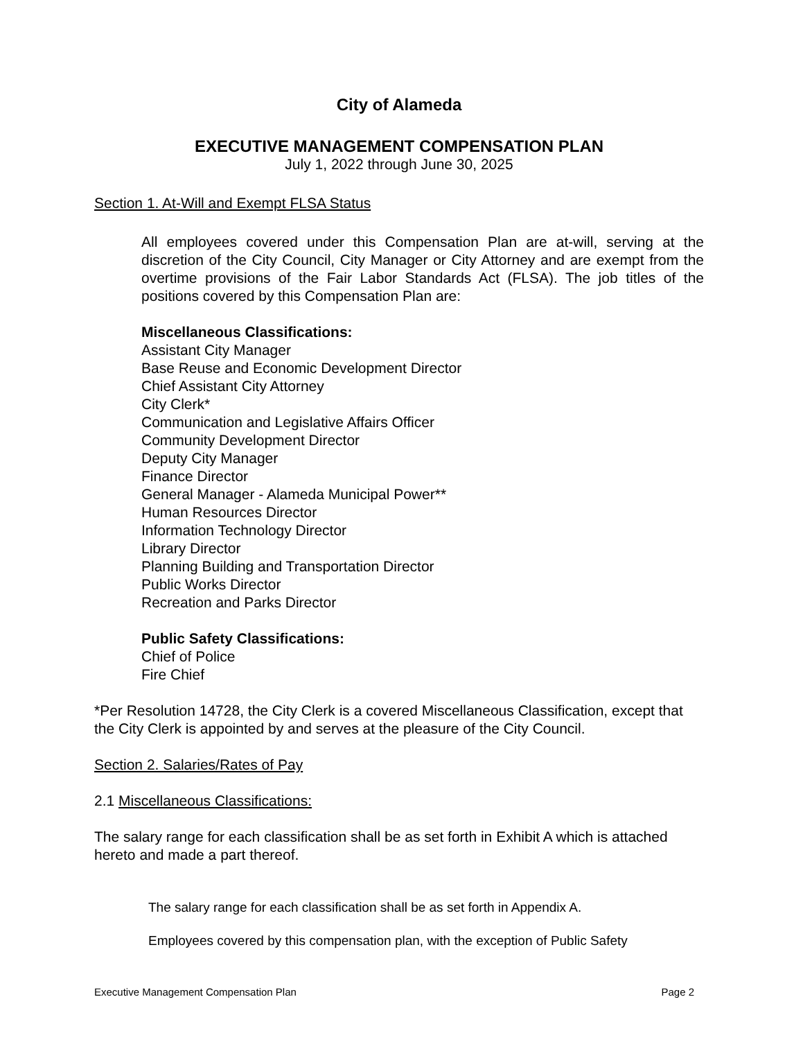City of Alameda
EXECUTIVE MANAGEMENT COMPENSATION PLAN
July 1, 2022 through June 30, 2025
Section 1. At-Will and Exempt FLSA Status
All employees covered under this Compensation Plan are at-will, serving at the discretion of the City Council, City Manager or City Attorney and are exempt from the overtime provisions of the Fair Labor Standards Act (FLSA). The job titles of the positions covered by this Compensation Plan are:
Miscellaneous Classifications:
Assistant City Manager
Base Reuse and Economic Development Director
Chief Assistant City Attorney
City Clerk*
Communication and Legislative Affairs Officer
Community Development Director
Deputy City Manager
Finance Director
General Manager - Alameda Municipal Power**
Human Resources Director
Information Technology Director
Library Director
Planning Building and Transportation Director
Public Works Director
Recreation and Parks Director
Public Safety Classifications:
Chief of Police
Fire Chief
*Per Resolution 14728, the City Clerk is a covered Miscellaneous Classification, except that the City Clerk is appointed by and serves at the pleasure of the City Council.
Section 2. Salaries/Rates of Pay
2.1 Miscellaneous Classifications:
The salary range for each classification shall be as set forth in Exhibit A which is attached hereto and made a part thereof.
The salary range for each classification shall be as set forth in Appendix A.
Employees covered by this compensation plan, with the exception of Public Safety
Executive Management Compensation Plan Page 2